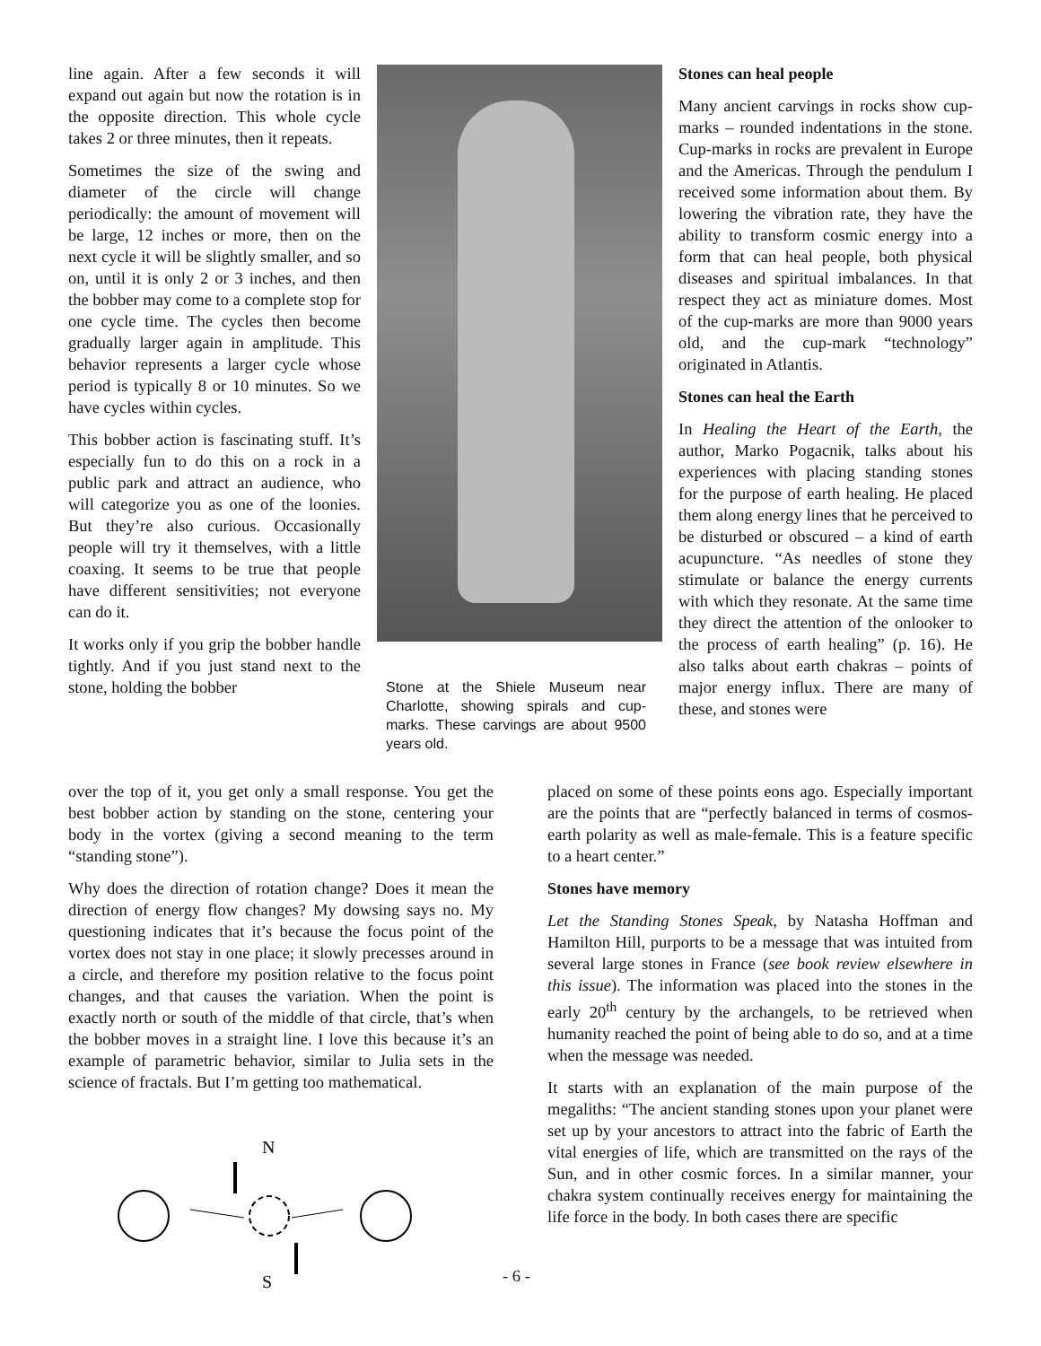line again. After a few seconds it will expand out again but now the rotation is in the opposite direction. This whole cycle takes 2 or three minutes, then it repeats.
Sometimes the size of the swing and diameter of the circle will change periodically: the amount of movement will be large, 12 inches or more, then on the next cycle it will be slightly smaller, and so on, until it is only 2 or 3 inches, and then the bobber may come to a complete stop for one cycle time. The cycles then become gradually larger again in amplitude. This behavior represents a larger cycle whose period is typically 8 or 10 minutes. So we have cycles within cycles.
This bobber action is fascinating stuff. It’s especially fun to do this on a rock in a public park and attract an audience, who will categorize you as one of the loonies. But they’re also curious. Occasionally people will try it themselves, with a little coaxing. It seems to be true that people have different sensitivities; not everyone can do it.
It works only if you grip the bobber handle tightly. And if you just stand next to the stone, holding the bobber
Stone at the Shiele Museum near Charlotte, showing spirals and cup-marks. These carvings are about 9500 years old.
Stones can heal people
Many ancient carvings in rocks show cup-marks – rounded indentations in the stone. Cup-marks in rocks are prevalent in Europe and the Americas. Through the pendulum I received some information about them. By lowering the vibration rate, they have the ability to transform cosmic energy into a form that can heal people, both physical diseases and spiritual imbalances. In that respect they act as miniature domes. Most of the cup-marks are more than 9000 years old, and the cup-mark “technology” originated in Atlantis.
Stones can heal the Earth
In Healing the Heart of the Earth, the author, Marko Pogacnik, talks about his experiences with placing standing stones for the purpose of earth healing. He placed them along energy lines that he perceived to be disturbed or obscured – a kind of earth acupuncture. “As needles of stone they stimulate or balance the energy currents with which they resonate. At the same time they direct the attention of the onlooker to the process of earth healing” (p. 16). He also talks about earth chakras – points of major energy influx. There are many of these, and stones were
over the top of it, you get only a small response. You get the best bobber action by standing on the stone, centering your body in the vortex (giving a second meaning to the term “standing stone”).
Why does the direction of rotation change? Does it mean the direction of energy flow changes? My dowsing says no. My questioning indicates that it’s because the focus point of the vortex does not stay in one place; it slowly precesses around in a circle, and therefore my position relative to the focus point changes, and that causes the variation. When the point is exactly north or south of the middle of that circle, that’s when the bobber moves in a straight line. I love this because it’s an example of parametric behavior, similar to Julia sets in the science of fractals. But I’m getting too mathematical.
placed on some of these points eons ago. Especially important are the points that are “perfectly balanced in terms of cosmos-earth polarity as well as male-female. This is a feature specific to a heart center.”
Stones have memory
Let the Standing Stones Speak, by Natasha Hoffman and Hamilton Hill, purports to be a message that was intuited from several large stones in France (see book review elsewhere in this issue). The information was placed into the stones in the early 20<sup>th</sup> century by the archangels, to be retrieved when humanity reached the point of being able to do so, and at a time when the message was needed.
It starts with an explanation of the main purpose of the megaliths: “The ancient standing stones upon your planet were set up by your ancestors to attract into the fabric of Earth the vital energies of life, which are transmitted on the rays of the Sun, and in other cosmic forces. In a similar manner, your chakra system continually receives energy for maintaining the life force in the body. In both cases there are specific
N
S
- 6 -